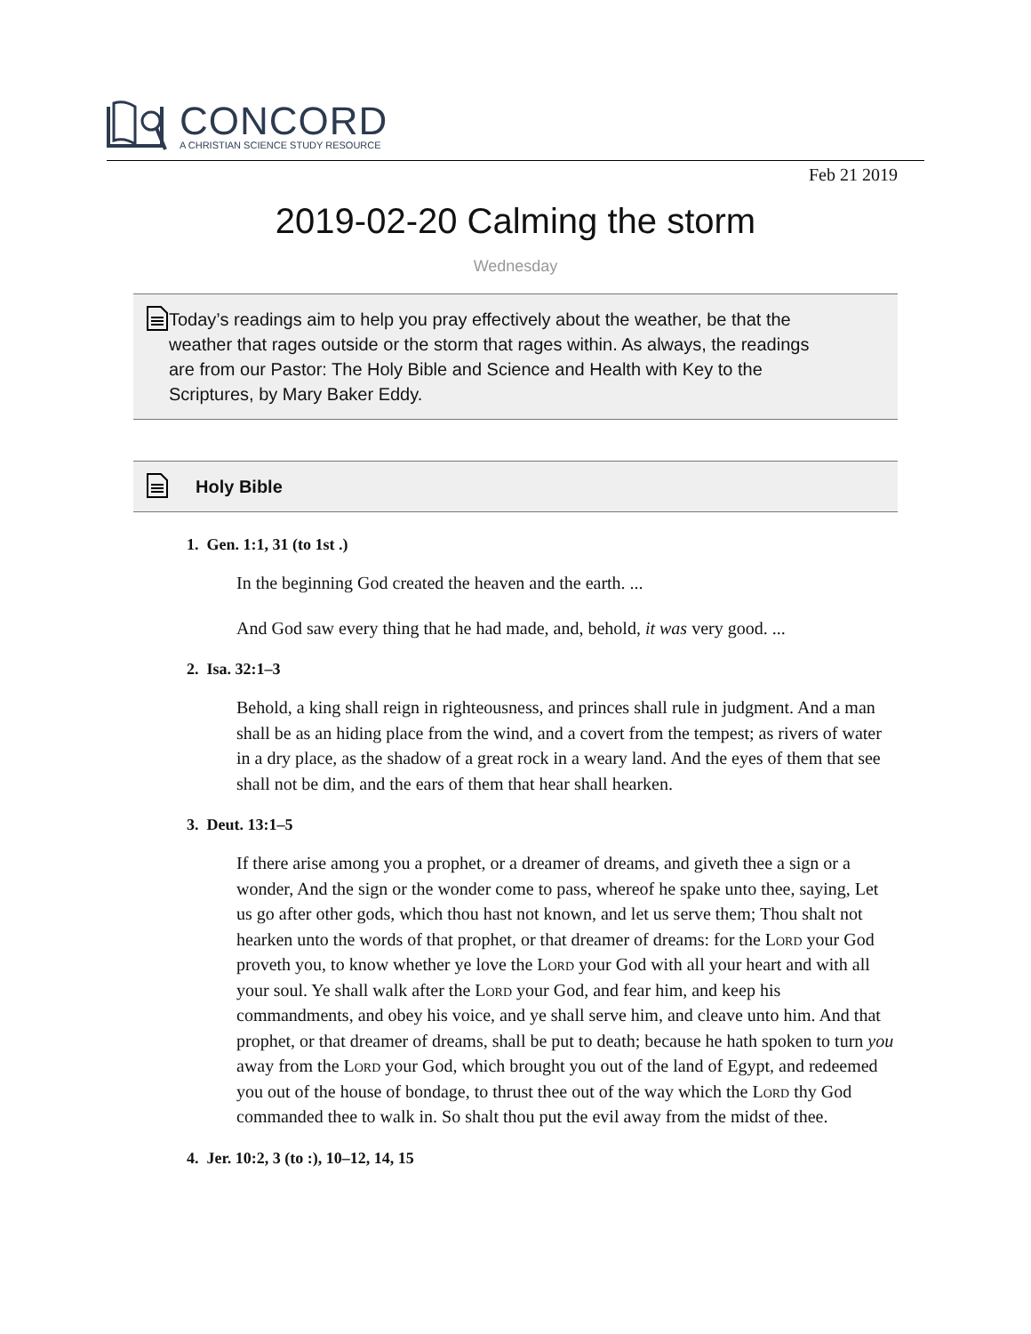CONCORD
A CHRISTIAN SCIENCE STUDY RESOURCE
Feb 21 2019
2019-02-20 Calming the storm
Wednesday
Today’s readings aim to help you pray effectively about the weather, be that the weather that rages outside or the storm that rages within. As always, the readings are from our Pastor: The Holy Bible and Science and Health with Key to the Scriptures, by Mary Baker Eddy.
Holy Bible
1. Gen. 1:1, 31 (to 1st .)
In the beginning God created the heaven and the earth. ...
And God saw every thing that he had made, and, behold, it was very good. ...
2. Isa. 32:1–3
Behold, a king shall reign in righteousness, and princes shall rule in judgment. And a man shall be as an hiding place from the wind, and a covert from the tempest; as rivers of water in a dry place, as the shadow of a great rock in a weary land. And the eyes of them that see shall not be dim, and the ears of them that hear shall hearken.
3. Deut. 13:1–5
If there arise among you a prophet, or a dreamer of dreams, and giveth thee a sign or a wonder, And the sign or the wonder come to pass, whereof he spake unto thee, saying, Let us go after other gods, which thou hast not known, and let us serve them; Thou shalt not hearken unto the words of that prophet, or that dreamer of dreams: for the Lord your God proveth you, to know whether ye love the Lord your God with all your heart and with all your soul. Ye shall walk after the Lord your God, and fear him, and keep his commandments, and obey his voice, and ye shall serve him, and cleave unto him. And that prophet, or that dreamer of dreams, shall be put to death; because he hath spoken to turn you away from the Lord your God, which brought you out of the land of Egypt, and redeemed you out of the house of bondage, to thrust thee out of the way which the Lord thy God commanded thee to walk in. So shalt thou put the evil away from the midst of thee.
4. Jer. 10:2, 3 (to :), 10–12, 14, 15